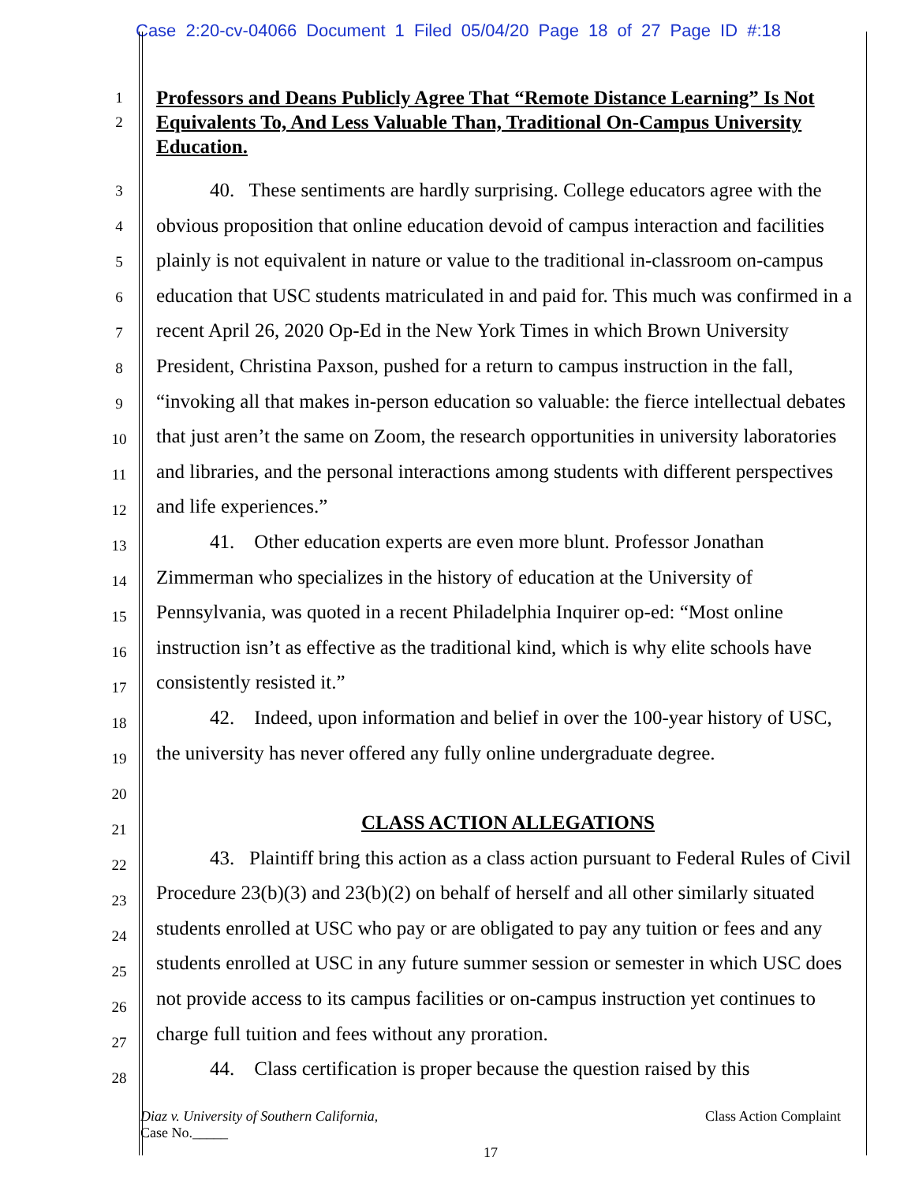Case 2:20-cv-04066 Document 1 Filed 05/04/20 Page 18 of 27 Page ID #:18
1
2
Professors and Deans Publicly Agree That “Remote Distance Learning” Is Not Equivalents To, And Less Valuable Than, Traditional On-Campus University Education.
3
4
5
6
7
8
9
10
11
12
13
14
15
16
17
18
19
20
21
22
23
24
25
26
27
28
40. These sentiments are hardly surprising. College educators agree with the obvious proposition that online education devoid of campus interaction and facilities plainly is not equivalent in nature or value to the traditional in-classroom on-campus education that USC students matriculated in and paid for. This much was confirmed in a recent April 26, 2020 Op-Ed in the New York Times in which Brown University President, Christina Paxson, pushed for a return to campus instruction in the fall, “invoking all that makes in-person education so valuable: the fierce intellectual debates that just aren’t the same on Zoom, the research opportunities in university laboratories and libraries, and the personal interactions among students with different perspectives and life experiences.”
41. Other education experts are even more blunt. Professor Jonathan Zimmerman who specializes in the history of education at the University of Pennsylvania, was quoted in a recent Philadelphia Inquirer op-ed: “Most online instruction isn’t as effective as the traditional kind, which is why elite schools have consistently resisted it.”
42. Indeed, upon information and belief in over the 100-year history of USC, the university has never offered any fully online undergraduate degree.
CLASS ACTION ALLEGATIONS
43. Plaintiff bring this action as a class action pursuant to Federal Rules of Civil Procedure 23(b)(3) and 23(b)(2) on behalf of herself and all other similarly situated students enrolled at USC who pay or are obligated to pay any tuition or fees and any students enrolled at USC in any future summer session or semester in which USC does not provide access to its campus facilities or on-campus instruction yet continues to charge full tuition and fees without any proration.
44. Class certification is proper because the question raised by this
Diaz v. University of Southern California, Class Action Complaint
Case No._____
17